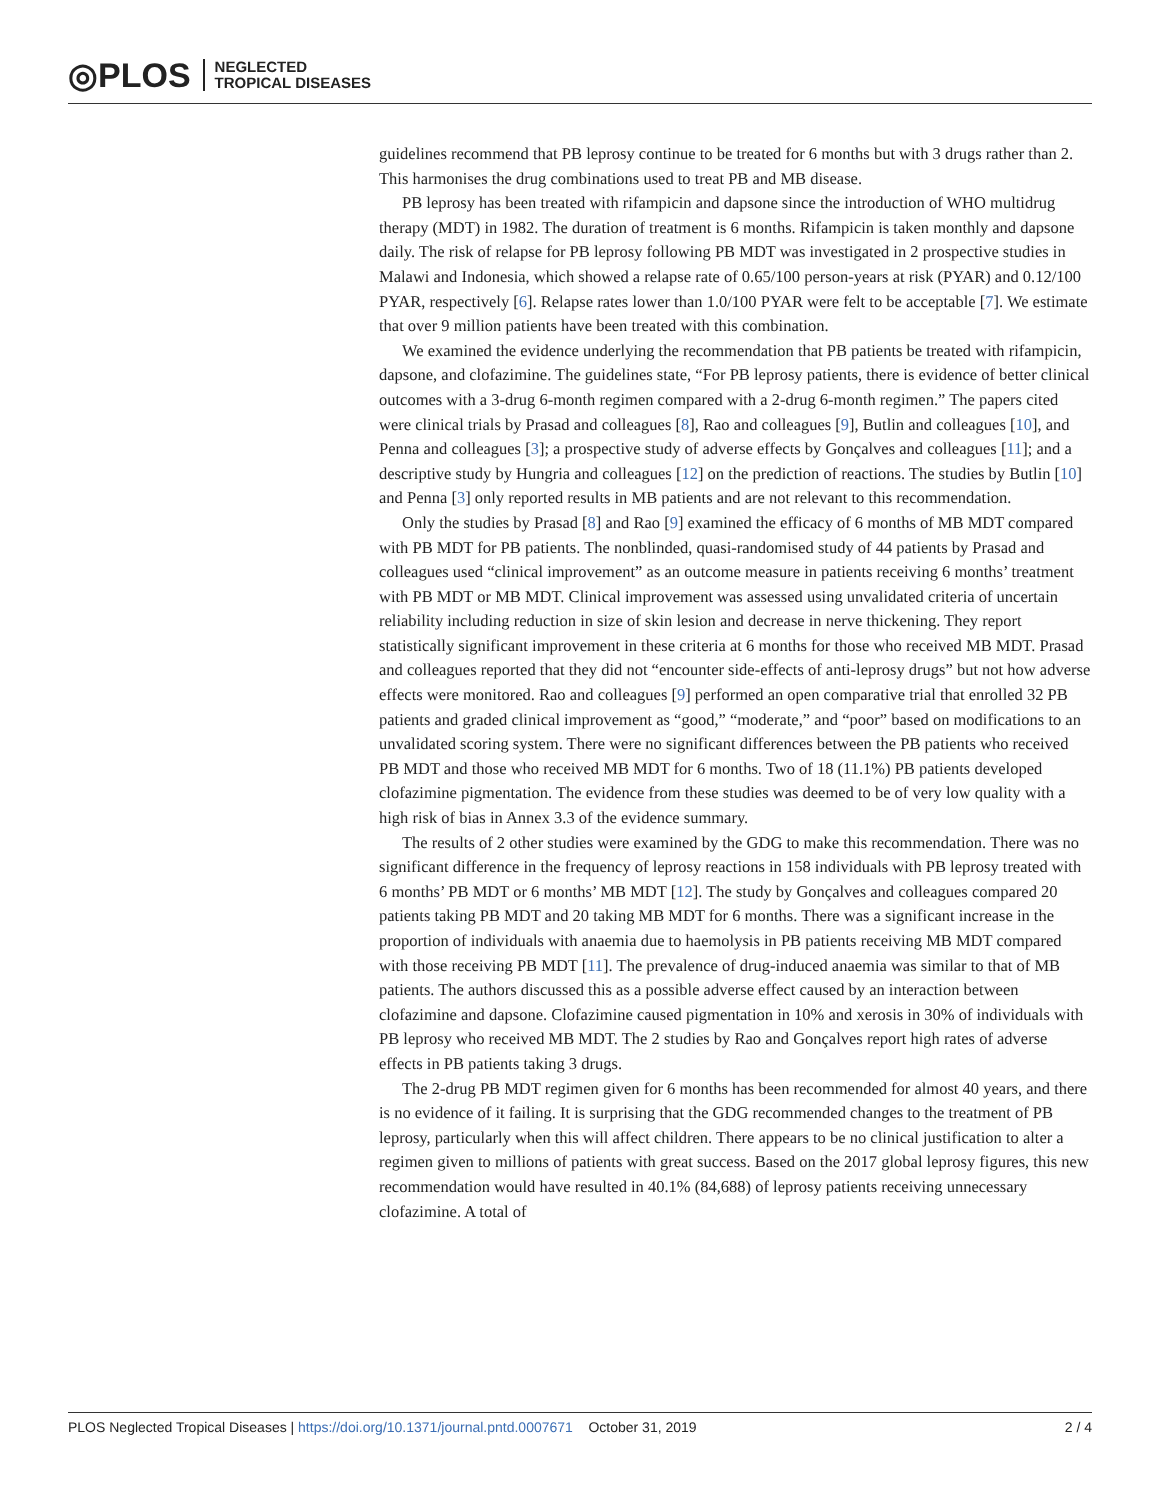◎PLOS NEGLECTED
TROPICAL DISEASES
guidelines recommend that PB leprosy continue to be treated for 6 months but with 3 drugs rather than 2. This harmonises the drug combinations used to treat PB and MB disease.
PB leprosy has been treated with rifampicin and dapsone since the introduction of WHO multidrug therapy (MDT) in 1982. The duration of treatment is 6 months. Rifampicin is taken monthly and dapsone daily. The risk of relapse for PB leprosy following PB MDT was investigated in 2 prospective studies in Malawi and Indonesia, which showed a relapse rate of 0.65/100 person-years at risk (PYAR) and 0.12/100 PYAR, respectively [6]. Relapse rates lower than 1.0/100 PYAR were felt to be acceptable [7]. We estimate that over 9 million patients have been treated with this combination.
We examined the evidence underlying the recommendation that PB patients be treated with rifampicin, dapsone, and clofazimine. The guidelines state, “For PB leprosy patients, there is evidence of better clinical outcomes with a 3-drug 6-month regimen compared with a 2-drug 6-month regimen.” The papers cited were clinical trials by Prasad and colleagues [8], Rao and colleagues [9], Butlin and colleagues [10], and Penna and colleagues [3]; a prospective study of adverse effects by Gonçalves and colleagues [11]; and a descriptive study by Hungria and colleagues [12] on the prediction of reactions. The studies by Butlin [10] and Penna [3] only reported results in MB patients and are not relevant to this recommendation.
Only the studies by Prasad [8] and Rao [9] examined the efficacy of 6 months of MB MDT compared with PB MDT for PB patients. The nonblinded, quasi-randomised study of 44 patients by Prasad and colleagues used “clinical improvement” as an outcome measure in patients receiving 6 months’ treatment with PB MDT or MB MDT. Clinical improvement was assessed using unvalidated criteria of uncertain reliability including reduction in size of skin lesion and decrease in nerve thickening. They report statistically significant improvement in these criteria at 6 months for those who received MB MDT. Prasad and colleagues reported that they did not “encounter side-effects of anti-leprosy drugs” but not how adverse effects were monitored. Rao and colleagues [9] performed an open comparative trial that enrolled 32 PB patients and graded clinical improvement as “good,” “moderate,” and “poor” based on modifications to an unvalidated scoring system. There were no significant differences between the PB patients who received PB MDT and those who received MB MDT for 6 months. Two of 18 (11.1%) PB patients developed clofazimine pigmentation. The evidence from these studies was deemed to be of very low quality with a high risk of bias in Annex 3.3 of the evidence summary.
The results of 2 other studies were examined by the GDG to make this recommendation. There was no significant difference in the frequency of leprosy reactions in 158 individuals with PB leprosy treated with 6 months’ PB MDT or 6 months’ MB MDT [12]. The study by Gonçalves and colleagues compared 20 patients taking PB MDT and 20 taking MB MDT for 6 months. There was a significant increase in the proportion of individuals with anaemia due to haemolysis in PB patients receiving MB MDT compared with those receiving PB MDT [11]. The prevalence of drug-induced anaemia was similar to that of MB patients. The authors discussed this as a possible adverse effect caused by an interaction between clofazimine and dapsone. Clofazimine caused pigmentation in 10% and xerosis in 30% of individuals with PB leprosy who received MB MDT. The 2 studies by Rao and Gonçalves report high rates of adverse effects in PB patients taking 3 drugs.
The 2-drug PB MDT regimen given for 6 months has been recommended for almost 40 years, and there is no evidence of it failing. It is surprising that the GDG recommended changes to the treatment of PB leprosy, particularly when this will affect children. There appears to be no clinical justification to alter a regimen given to millions of patients with great success. Based on the 2017 global leprosy figures, this new recommendation would have resulted in 40.1% (84,688) of leprosy patients receiving unnecessary clofazimine. A total of
PLOS Neglected Tropical Diseases | https://doi.org/10.1371/journal.pntd.0007671 October 31, 2019 2 / 4